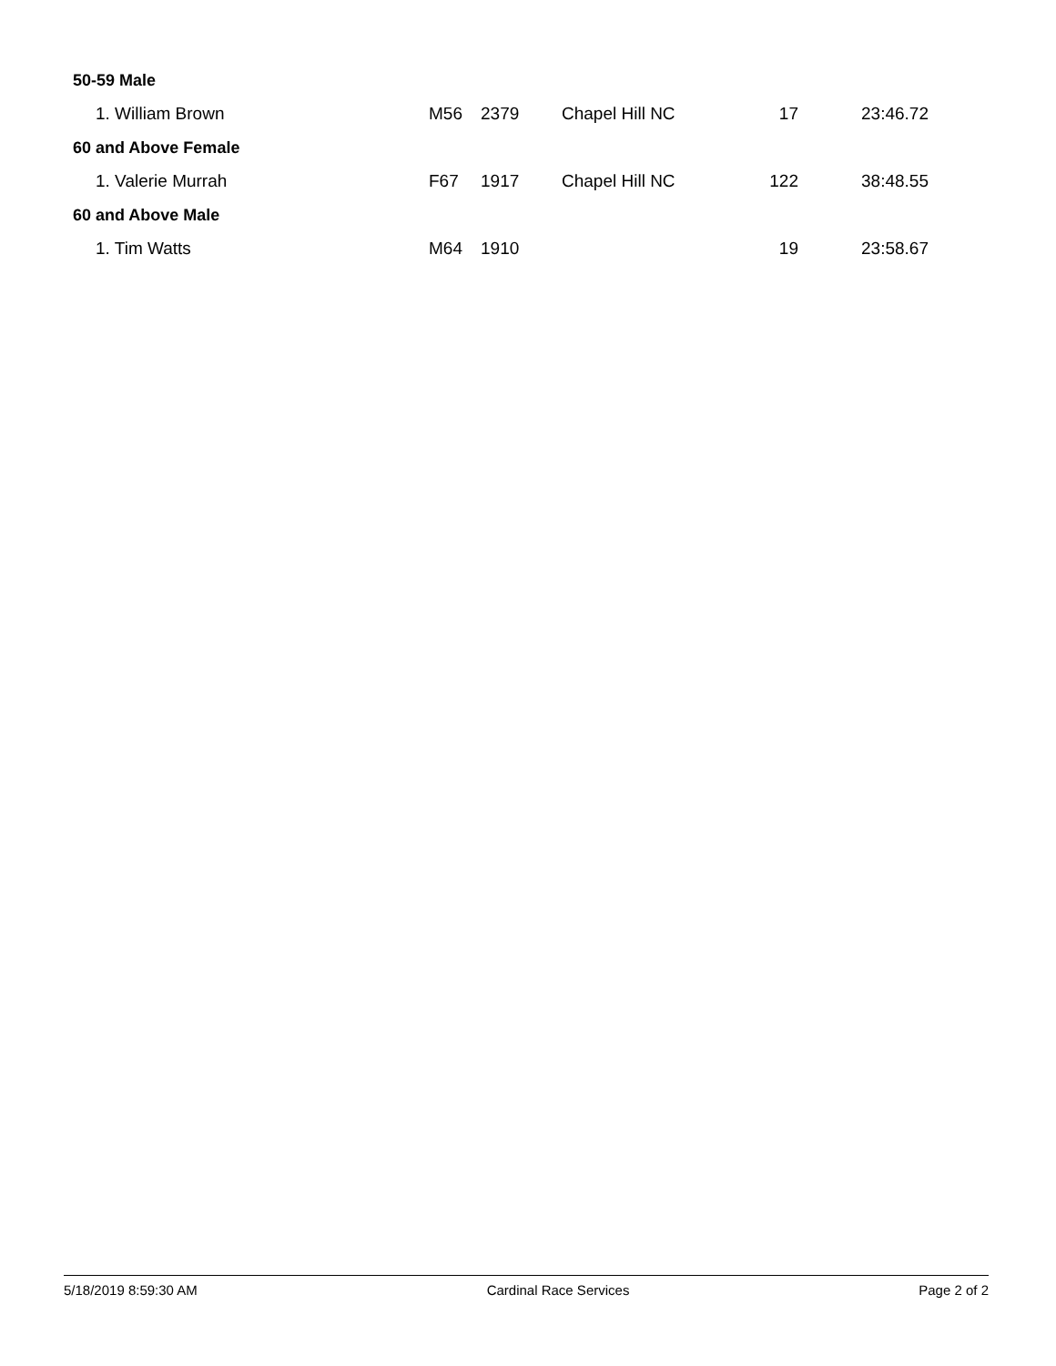| 50-59 Male | | | | | |
| 1. William Brown | M56 | 2379 | Chapel Hill NC | 17 | 23:46.72 |
| 60 and Above Female | | | | | |
| 1. Valerie Murrah | F67 | 1917 | Chapel Hill NC | 122 | 38:48.55 |
| 60 and Above Male | | | | | |
| 1. Tim Watts | M64 | 1910 | | 19 | 23:58.67 |
5/18/2019 8:59:30 AM Cardinal Race Services Page 2 of 2